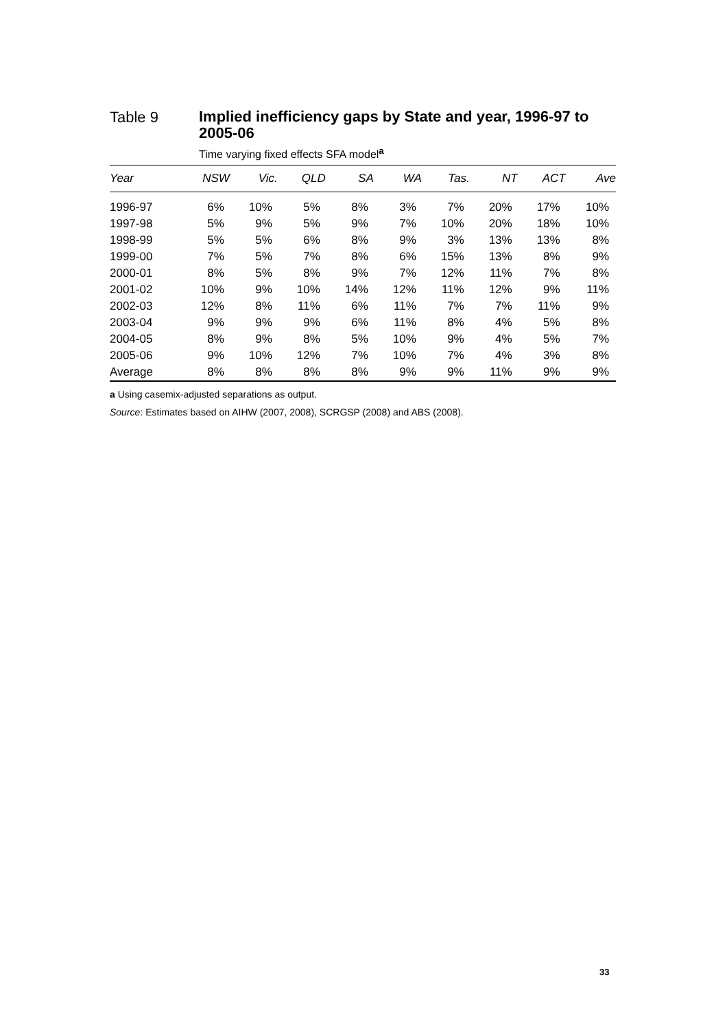Table 9
Implied inefficiency gaps by State and year, 1996-97 to 2005-06
Time varying fixed effects SFA model<sup>a</sup>
| Year | NSW | Vic. | QLD | SA | WA | Tas. | NT | ACT | Ave |
| --- | --- | --- | --- | --- | --- | --- | --- | --- | --- |
| 1996-97 | 6% | 10% | 5% | 8% | 3% | 7% | 20% | 17% | 10% |
| 1997-98 | 5% | 9% | 5% | 9% | 7% | 10% | 20% | 18% | 10% |
| 1998-99 | 5% | 5% | 6% | 8% | 9% | 3% | 13% | 13% | 8% |
| 1999-00 | 7% | 5% | 7% | 8% | 6% | 15% | 13% | 8% | 9% |
| 2000-01 | 8% | 5% | 8% | 9% | 7% | 12% | 11% | 7% | 8% |
| 2001-02 | 10% | 9% | 10% | 14% | 12% | 11% | 12% | 9% | 11% |
| 2002-03 | 12% | 8% | 11% | 6% | 11% | 7% | 7% | 11% | 9% |
| 2003-04 | 9% | 9% | 9% | 6% | 11% | 8% | 4% | 5% | 8% |
| 2004-05 | 8% | 9% | 8% | 5% | 10% | 9% | 4% | 5% | 7% |
| 2005-06 | 9% | 10% | 12% | 7% | 10% | 7% | 4% | 3% | 8% |
| Average | 8% | 8% | 8% | 8% | 9% | 9% | 11% | 9% | 9% |
a Using casemix-adjusted separations as output.
Source: Estimates based on AIHW (2007, 2008), SCRGSP (2008) and ABS (2008).
33